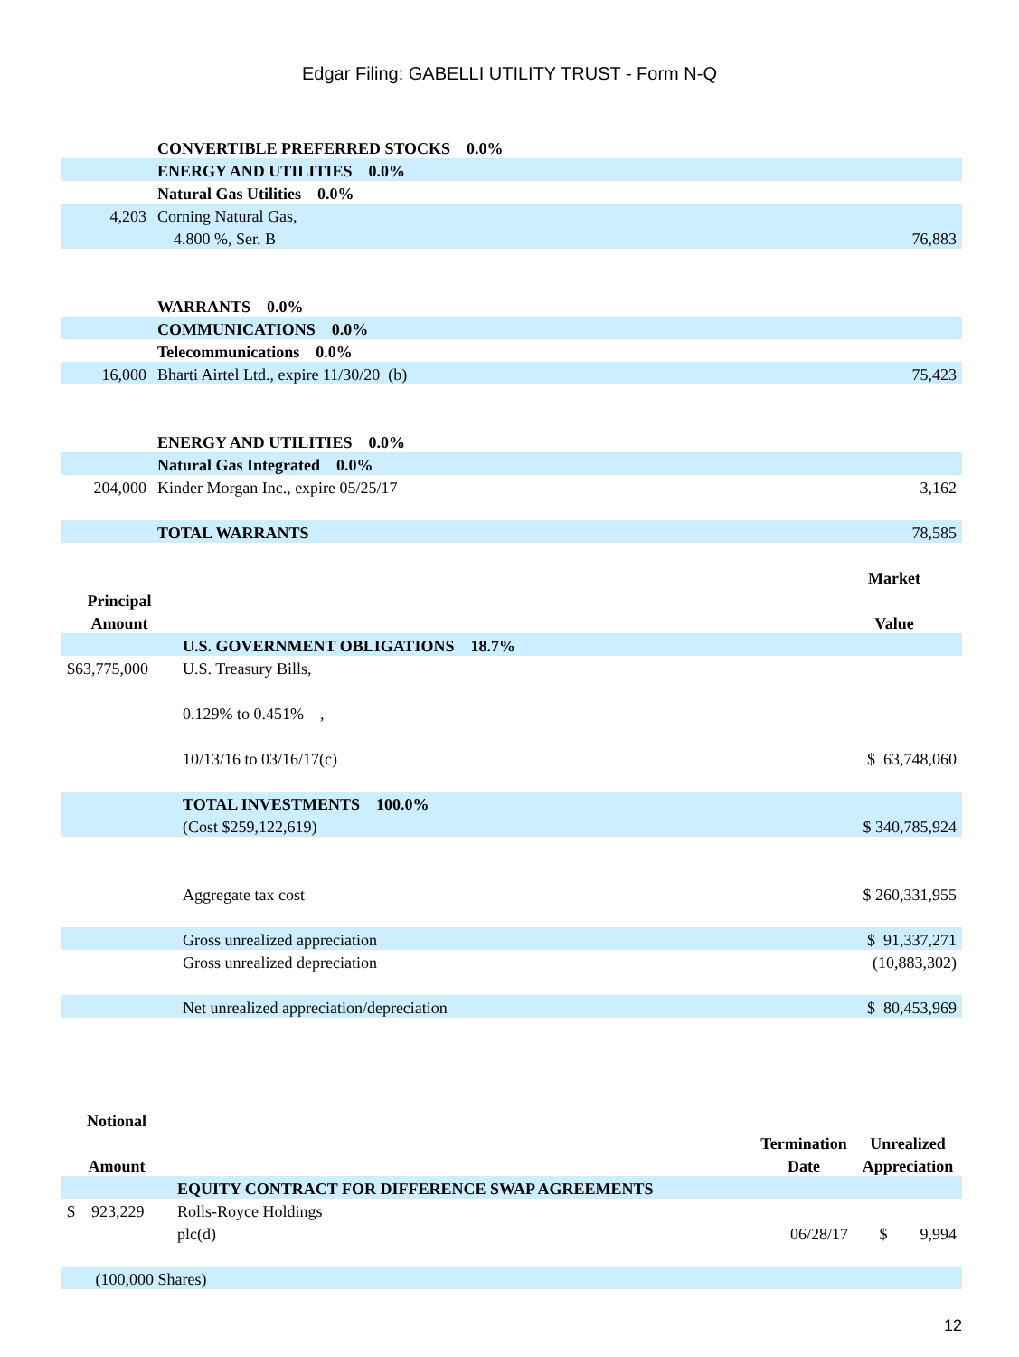Edgar Filing: GABELLI UTILITY TRUST - Form N-Q
| | CONVERTIBLE PREFERRED STOCKS 0.0% | |
| | ENERGY AND UTILITIES 0.0% | |
| | Natural Gas Utilities 0.0% | |
| 4,203 | Corning Natural Gas, | |
| | 4.800 %, Ser. B | 76,883 |
| | WARRANTS 0.0% | |
| | COMMUNICATIONS 0.0% | |
| | Telecommunications 0.0% | |
| 16,000 | Bharti Airtel Ltd., expire 11/30/20 (b) | 75,423 |
| | ENERGY AND UTILITIES 0.0% | |
| | Natural Gas Integrated 0.0% | |
| 204,000 | Kinder Morgan Inc., expire 05/25/17 | 3,162 |
| | TOTAL WARRANTS | 78,585 |
| | | Market |
| --- | --- | --- |
| Principal | | |
| Amount | | Value |
| | U.S. GOVERNMENT OBLIGATIONS 18.7% | |
| $63,775,000 | U.S. Treasury Bills, | |
| | 0.129% to 0.451% , | |
| | 10/13/16 to 03/16/17(c) | $ 63,748,060 |
| | TOTAL INVESTMENTS 100.0% | |
| | (Cost $259,122,619) | $ 340,785,924 |
| | Aggregate tax cost | $ 260,331,955 |
| | Gross unrealized appreciation | $ 91,337,271 |
| | Gross unrealized depreciation | (10,883,302) |
| | Net unrealized appreciation/depreciation | $ 80,453,969 |
| Notional | | | |
| --- | --- | --- | --- |
| | | Termination | Unrealized |
| Amount | | Date | Appreciation |
| | EQUITY CONTRACT FOR DIFFERENCE SWAP AGREEMENTS | | |
| $ 923,229 | Rolls-Royce Holdings | | |
| | plc(d) | 06/28/17 | $ 9,994 |
| (100,000 Shares) | | | |
12